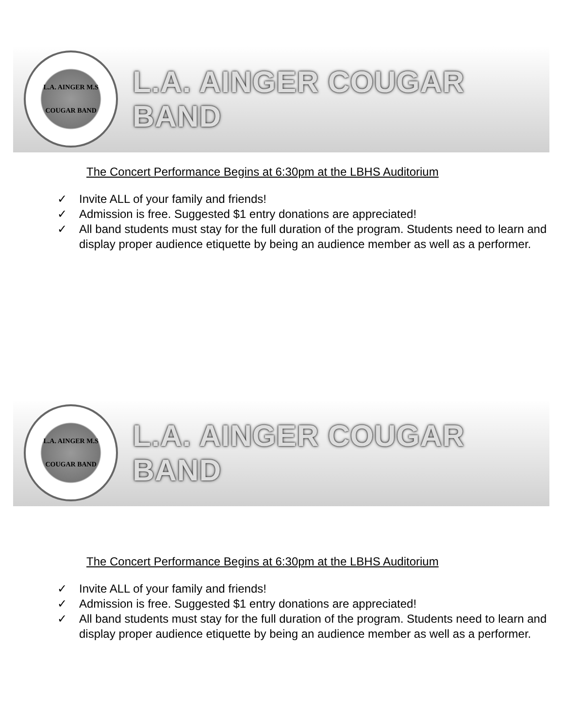L.A. AINGER M.S
COUGAR BAND
L.A. AINGER COUGAR BAND
The Concert Performance Begins at 6:30pm at the LBHS Auditorium
✓ Invite ALL of your family and friends!
✓ Admission is free. Suggested $1 entry donations are appreciated!
✓ All band students must stay for the full duration of the program. Students need to learn and display proper audience etiquette by being an audience member as well as a performer.
L.A. AINGER M.S
COUGAR BAND
L.A. AINGER COUGAR BAND
The Concert Performance Begins at 6:30pm at the LBHS Auditorium
✓ Invite ALL of your family and friends!
✓ Admission is free. Suggested $1 entry donations are appreciated!
✓ All band students must stay for the full duration of the program. Students need to learn and display proper audience etiquette by being an audience member as well as a performer.